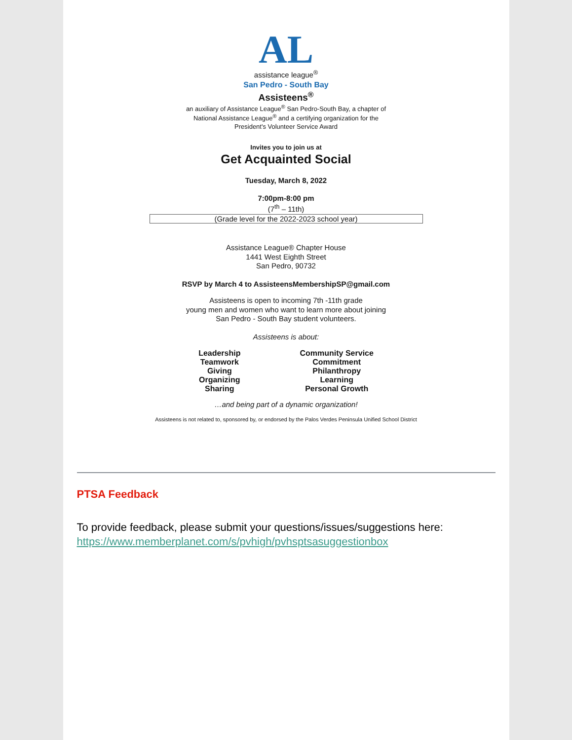AL
assistance league<sup>®</sup>
San Pedro - South Bay
Assisteens<sup>®</sup>
an auxiliary of Assistance League<sup>®</sup> San Pedro-South Bay, a chapter of
National Assistance League<sup>®</sup> and a certifying organization for the
President's Volunteer Service Award
Invites you to join us at
Get Acquainted Social
Tuesday, March 8, 2022
7:00pm-8:00 pm
(7<sup>th</sup> – 11th)
(Grade level for the 2022-2023 school year)
Assistance League® Chapter House
1441 West Eighth Street
San Pedro, 90732
RSVP by March 4 to AssisteensMembershipSP@gmail.com
Assisteens is open to incoming 7th -11th grade
young men and women who want to learn more about joining
San Pedro - South Bay student volunteers.
Assisteens is about:
Leadership
Teamwork
Giving
Organizing
Sharing
Community Service
Commitment
Philanthropy
Learning
Personal Growth
…and being part of a dynamic organization!
Assisteens is not related to, sponsored by, or endorsed by the Palos Verdes Peninsula Unified School District
PTSA Feedback
To provide feedback, please submit your questions/issues/suggestions here: https://www.memberplanet.com/s/pvhigh/pvhsptsasuggestionbox